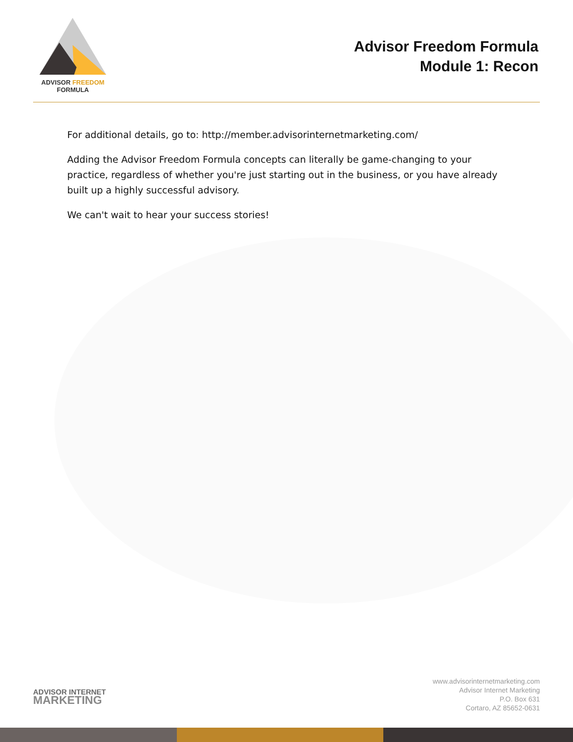ADVISOR FREEDOM
FORMULA
Advisor Freedom Formula
Module 1: Recon
For additional details, go to: http://member.advisorinternetmarketing.com/
Adding the Advisor Freedom Formula concepts can literally be game-changing to your practice, regardless of whether you're just starting out in the business, or you have already built up a highly successful advisory.
We can't wait to hear your success stories!
ADVISOR INTERNET
MARKETING
www.advisorinternetmarketing.com
Advisor Internet Marketing
P.O. Box 631
Cortaro, AZ 85652-0631